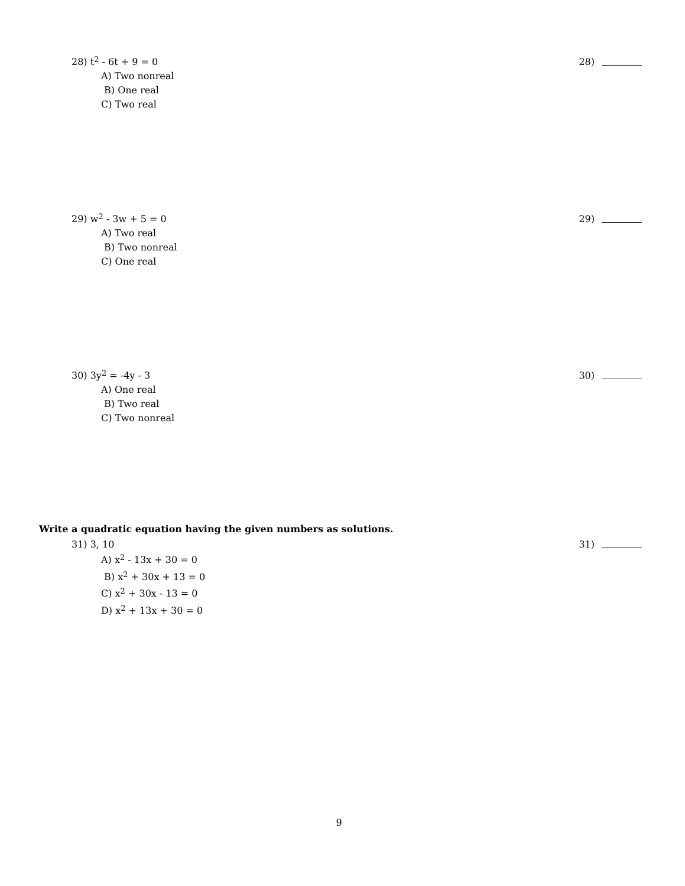28) t<sup>2</sup> - 6t + 9 = 0 28)
A) Two nonreal
B) One real
C) Two real
29) w<sup>2</sup> - 3w + 5 = 0 29)
A) Two real
B) Two nonreal
C) One real
30) 3y<sup>2</sup> = -4y - 3 30)
A) One real
B) Two real
C) Two nonreal
Write a quadratic equation having the given numbers as solutions.
31) 3, 10 31)
A) x<sup>2</sup> - 13x + 30 = 0
B) x<sup>2</sup> + 30x + 13 = 0
C) x<sup>2</sup> + 30x - 13 = 0
D) x<sup>2</sup> + 13x + 30 = 0
9